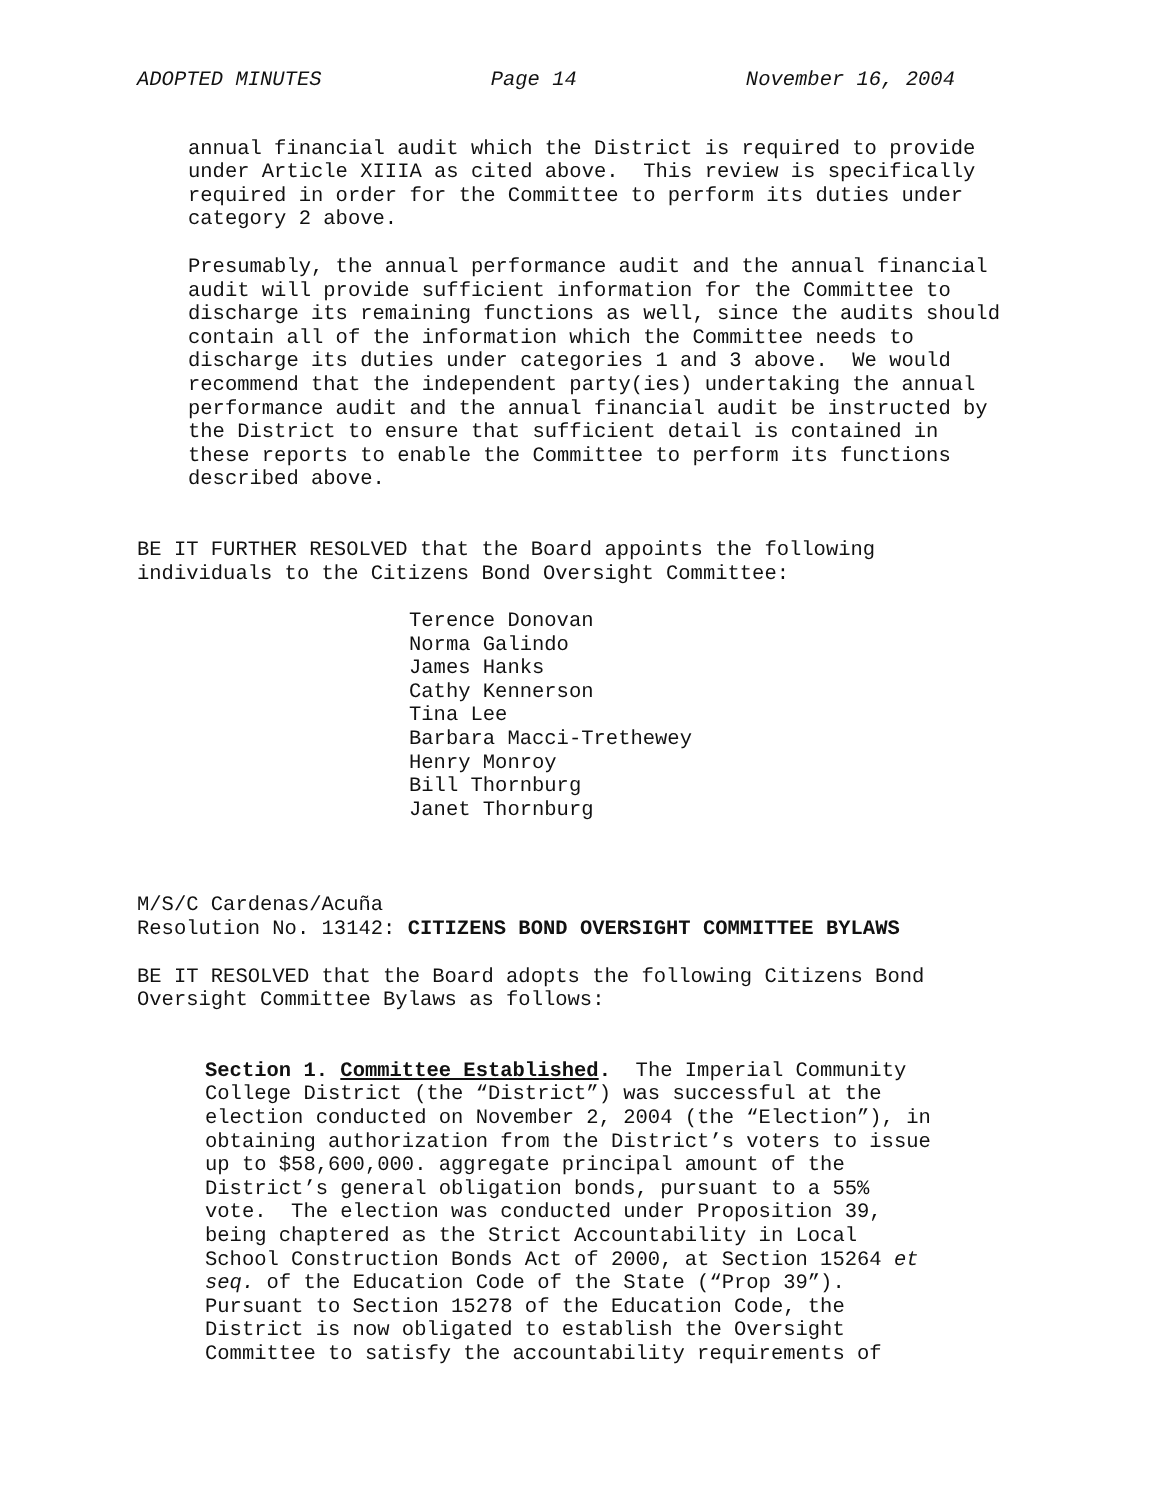ADOPTED MINUTES Page 14 November 16, 2004
annual financial audit which the District is required to provide under Article XIIIA as cited above. This review is specifically required in order for the Committee to perform its duties under category 2 above.
Presumably, the annual performance audit and the annual financial audit will provide sufficient information for the Committee to discharge its remaining functions as well, since the audits should contain all of the information which the Committee needs to discharge its duties under categories 1 and 3 above. We would recommend that the independent party(ies) undertaking the annual performance audit and the annual financial audit be instructed by the District to ensure that sufficient detail is contained in these reports to enable the Committee to perform its functions described above.
BE IT FURTHER RESOLVED that the Board appoints the following individuals to the Citizens Bond Oversight Committee:
Terence Donovan Norma Galindo James Hanks Cathy Kennerson Tina Lee Barbara Macci-Trethewey Henry Monroy Bill Thornburg Janet Thornburg
M/S/C Cardenas/Acuña Resolution No. 13142: CITIZENS BOND OVERSIGHT COMMITTEE BYLAWS
BE IT RESOLVED that the Board adopts the following Citizens Bond Oversight Committee Bylaws as follows:
Section 1. Committee Established. The Imperial Community College District (the “District”) was successful at the election conducted on November 2, 2004 (the “Election”), in obtaining authorization from the District’s voters to issue up to $58,600,000. aggregate principal amount of the District’s general obligation bonds, pursuant to a 55% vote. The election was conducted under Proposition 39, being chaptered as the Strict Accountability in Local School Construction Bonds Act of 2000, at Section 15264 et seq. of the Education Code of the State (“Prop 39”). Pursuant to Section 15278 of the Education Code, the District is now obligated to establish the Oversight Committee to satisfy the accountability requirements of